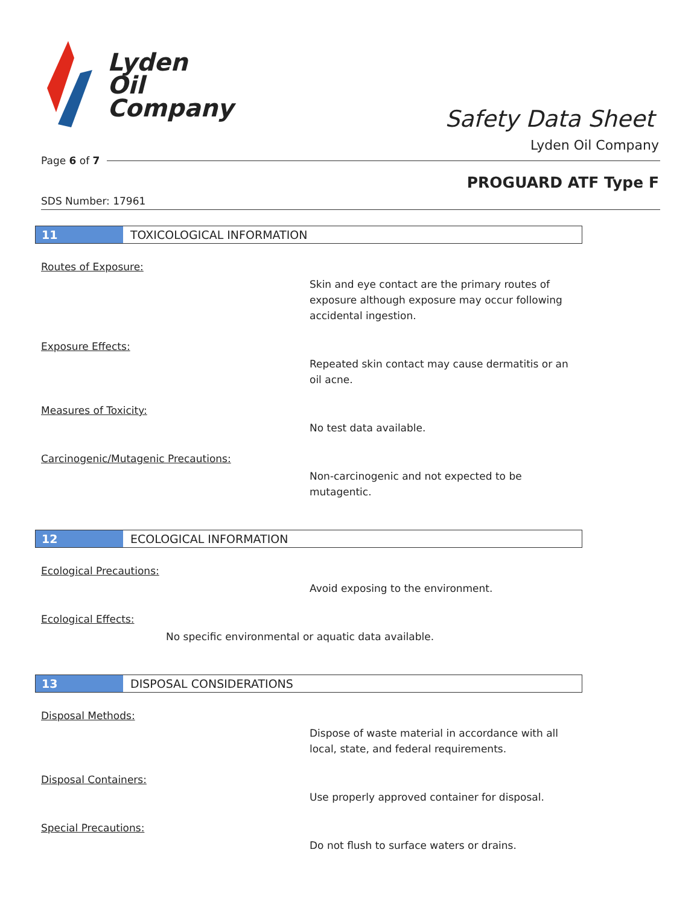Lyden
Oil
Company
Safety Data Sheet
Lyden Oil Company
Page 6 of 7
PROGUARD ATF Type F
SDS Number: 17961
11 TOXICOLOGICAL INFORMATION
Routes of Exposure:
Skin and eye contact are the primary routes of exposure although exposure may occur following accidental ingestion.
Exposure Effects:
Repeated skin contact may cause dermatitis or an oil acne.
Measures of Toxicity:
No test data available.
Carcinogenic/Mutagenic Precautions:
Non-carcinogenic and not expected to be mutagentic.
12 ECOLOGICAL INFORMATION
Ecological Precautions:
Avoid exposing to the environment.
Ecological Effects:
No specific environmental or aquatic data available.
13 DISPOSAL CONSIDERATIONS
Disposal Methods:
Dispose of waste material in accordance with all local, state, and federal requirements.
Disposal Containers:
Use properly approved container for disposal.
Special Precautions:
Do not flush to surface waters or drains.